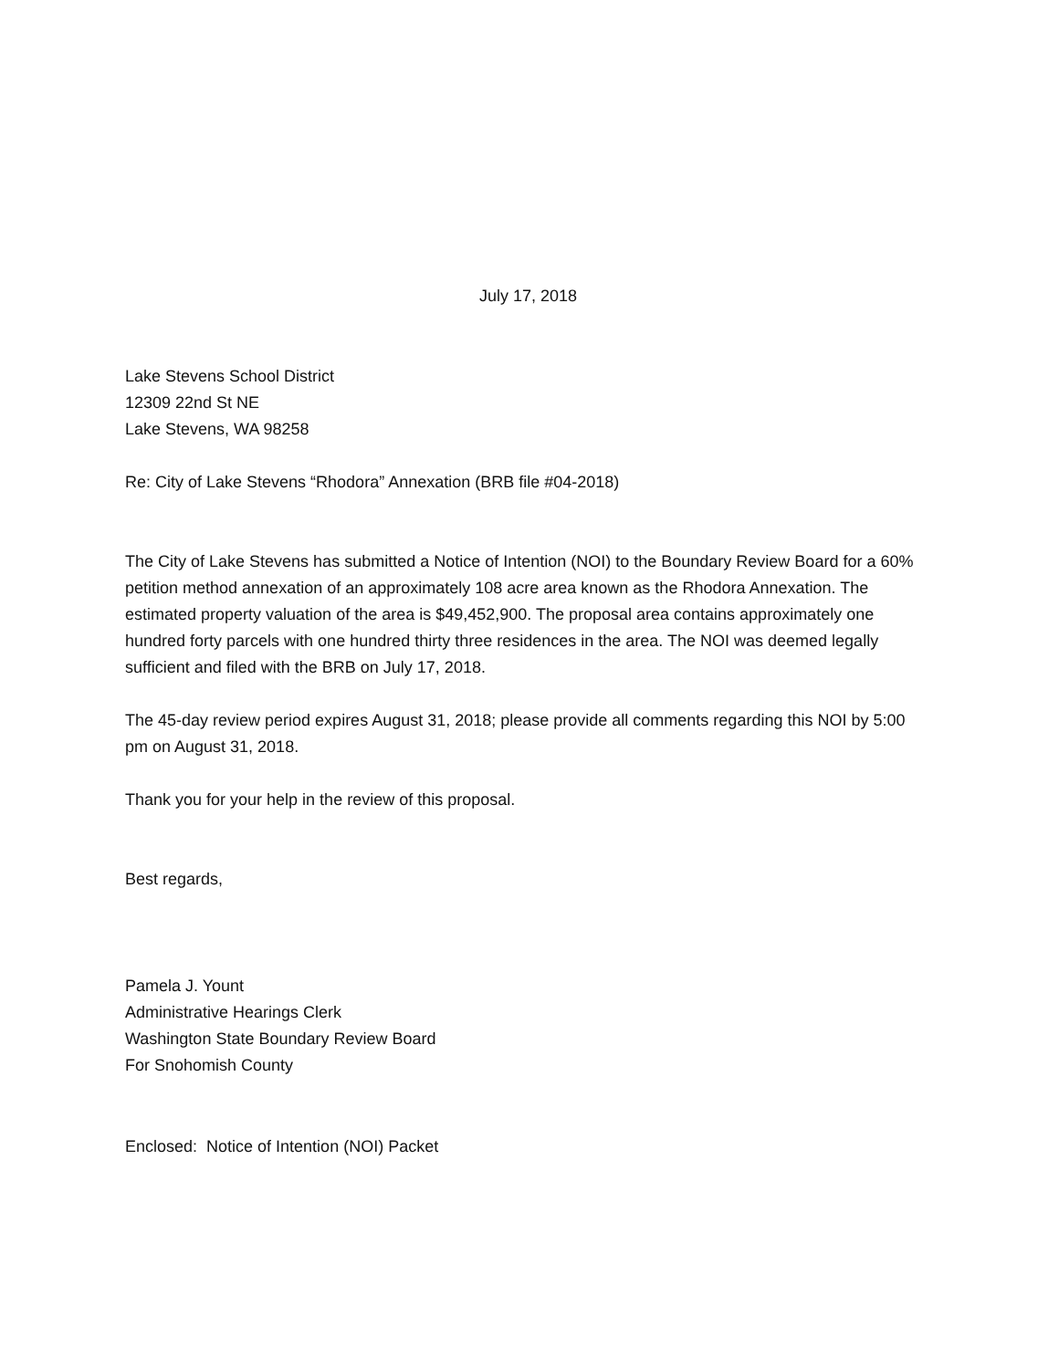July 17, 2018
Lake Stevens School District
12309 22nd St NE
Lake Stevens, WA 98258
Re: City of Lake Stevens “Rhodora” Annexation (BRB file #04-2018)
The City of Lake Stevens has submitted a Notice of Intention (NOI) to the Boundary Review Board for a 60% petition method annexation of an approximately 108 acre area known as the Rhodora Annexation. The estimated property valuation of the area is $49,452,900. The proposal area contains approximately one hundred forty parcels with one hundred thirty three residences in the area. The NOI was deemed legally sufficient and filed with the BRB on July 17, 2018.
The 45-day review period expires August 31, 2018; please provide all comments regarding this NOI by 5:00 pm on August 31, 2018.
Thank you for your help in the review of this proposal.
Best regards,
Pamela J. Yount
Administrative Hearings Clerk
Washington State Boundary Review Board
For Snohomish County
Enclosed: Notice of Intention (NOI) Packet